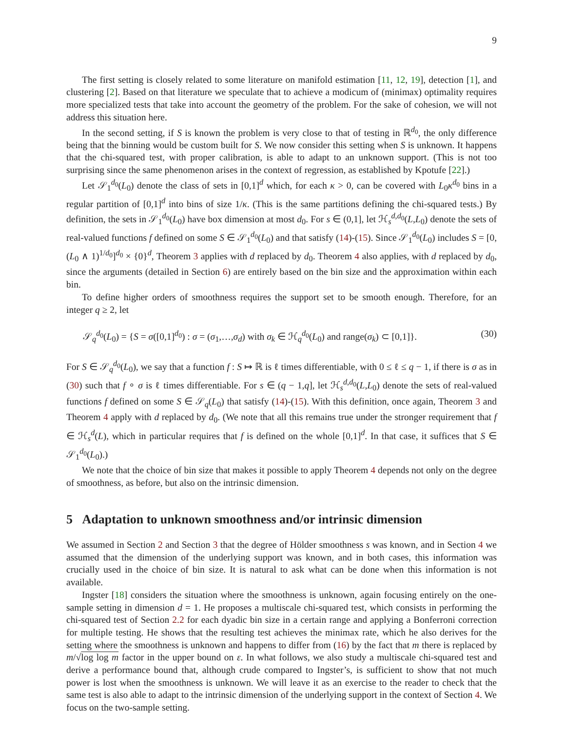9
The first setting is closely related to some literature on manifold estimation [11, 12, 19], detection [1], and clustering [2]. Based on that literature we speculate that to achieve a modicum of (minimax) optimality requires more specialized tests that take into account the geometry of the problem. For the sake of cohesion, we will not address this situation here.
In the second setting, if S is known the problem is very close to that of testing in ℝ<sup>d<sub>0</sub></sup>, the only difference being that the binning would be custom built for S. We now consider this setting when S is unknown. It happens that the chi-squared test, with proper calibration, is able to adapt to an unknown support. (This is not too surprising since the same phenomenon arises in the context of regression, as established by Kpotufe [22].)
Let 𝒮<sub>1</sub><sup>d<sub>0</sub></sup>(L<sub>0</sub>) denote the class of sets in [0,1]<sup>d</sup> which, for each κ > 0, can be covered with L<sub>0</sub>κ<sup>d<sub>0</sub></sup> bins in a regular partition of [0,1]<sup>d</sup> into bins of size 1/κ. (This is the same partitions defining the chi-squared tests.) By definition, the sets in 𝒮<sub>1</sub><sup>d<sub>0</sub></sup>(L<sub>0</sub>) have box dimension at most d<sub>0</sub>. For s ∈ (0,1], let ℋ<sub>s</sub><sup>d,d<sub>0</sub></sup>(L,L<sub>0</sub>) denote the sets of real-valued functions f defined on some S ∈ 𝒮<sub>1</sub><sup>d<sub>0</sub></sup>(L<sub>0</sub>) and that satisfy (14)-(15). Since 𝒮<sub>1</sub><sup>d<sub>0</sub></sup>(L<sub>0</sub>) includes S = [0,(L<sub>0</sub> ∧ 1)<sup>1/d<sub>0</sub></sup>]<sup>d<sub>0</sub></sup> × {0}<sup>d</sup>, Theorem 3 applies with d replaced by d<sub>0</sub>. Theorem 4 also applies, with d replaced by d<sub>0</sub>, since the arguments (detailed in Section 6) are entirely based on the bin size and the approximation within each bin.
To define higher orders of smoothness requires the support set to be smooth enough. Therefore, for an integer q ≥ 2, let
𝒮<sub>q</sub><sup>d<sub>0</sub></sup>(L<sub>0</sub>) = {S = σ([0,1]<sup>d<sub>0</sub></sup>) : σ = (σ<sub>1</sub>,…,σ<sub>d</sub>) with σ<sub>k</sub> ∈ ℋ<sub>q</sub><sup>d<sub>0</sub></sup>(L<sub>0</sub>) and range(σ<sub>k</sub>) ⊂ [0,1]}. (30)
For S ∈ 𝒮<sub>q</sub><sup>d<sub>0</sub></sup>(L<sub>0</sub>), we say that a function f : S ↦ ℝ is ℓ times differentiable, with 0 ≤ ℓ ≤ q − 1, if there is σ as in (30) such that f ∘ σ is ℓ times differentiable. For s ∈ (q − 1,q], let ℋ<sub>s</sub><sup>d,d<sub>0</sub></sup>(L,L<sub>0</sub>) denote the sets of real-valued functions f defined on some S ∈ 𝒮<sub>q</sub>(L<sub>0</sub>) that satisfy (14)-(15). With this definition, once again, Theorem 3 and Theorem 4 apply with d replaced by d<sub>0</sub>. (We note that all this remains true under the stronger requirement that f ∈ ℋ<sub>s</sub><sup>d</sup>(L), which in particular requires that f is defined on the whole [0,1]<sup>d</sup>. In that case, it suffices that S ∈ 𝒮<sub>1</sub><sup>d<sub>0</sub></sup>(L<sub>0</sub>).)
We note that the choice of bin size that makes it possible to apply Theorem 4 depends not only on the degree of smoothness, as before, but also on the intrinsic dimension.
5 Adaptation to unknown smoothness and/or intrinsic dimension
We assumed in Section 2 and Section 3 that the degree of Hölder smoothness s was known, and in Section 4 we assumed that the dimension of the underlying support was known, and in both cases, this information was crucially used in the choice of bin size. It is natural to ask what can be done when this information is not available.
Ingster [18] considers the situation where the smoothness is unknown, again focusing entirely on the one-sample setting in dimension d = 1. He proposes a multiscale chi-squared test, which consists in performing the chi-squared test of Section 2.2 for each dyadic bin size in a certain range and applying a Bonferroni correction for multiple testing. He shows that the resulting test achieves the minimax rate, which he also derives for the setting where the smoothness is unknown and happens to differ from (16) by the fact that m there is replaced by m/√log log m factor in the upper bound on ε. In what follows, we also study a multiscale chi-squared test and derive a performance bound that, although crude compared to Ingster’s, is sufficient to show that not much power is lost when the smoothness is unknown. We will leave it as an exercise to the reader to check that the same test is also able to adapt to the intrinsic dimension of the underlying support in the context of Section 4. We focus on the two-sample setting.